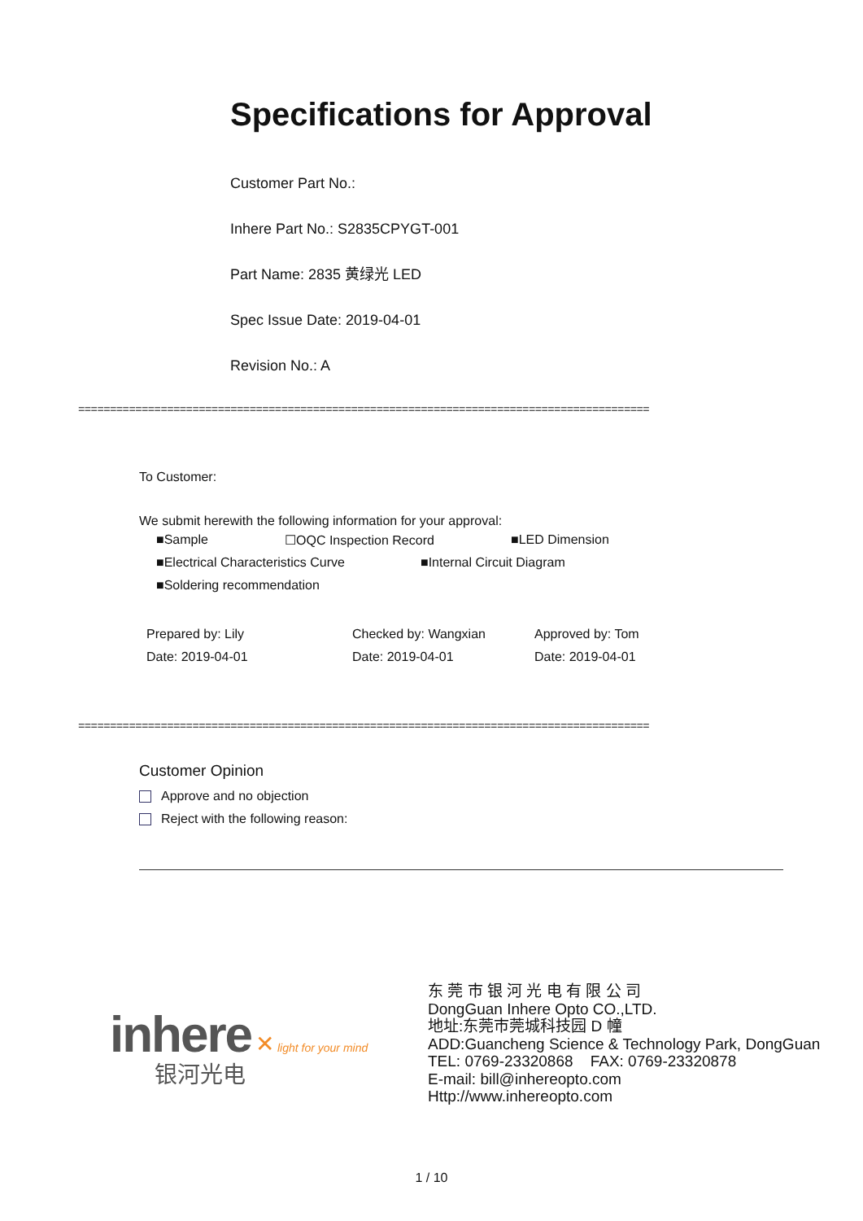Specifications for Approval
Customer Part No.:
Inhere Part No.: S2835CPYGT-001
Part Name: 2835 黄绿光 LED
Spec Issue Date: 2019-04-01
Revision No.: A
==========================================================================================
To Customer:
We submit herewith the following information for your approval:
■Sample ☐OQC Inspection Record ■LED Dimension
■Electrical Characteristics Curve ■Internal Circuit Diagram
■Soldering recommendation
Prepared by: Lily
Date: 2019-04-01
Checked by: Wangxian
Date: 2019-04-01
Approved by: Tom
Date: 2019-04-01
==========================================================================================
Customer Opinion
Approve and no objection
Reject with the following reason:
inhere ✕ light for your mind
银河光电
东 莞 市 银 河 光 电 有 限 公 司
DongGuan Inhere Opto CO.,LTD.
地址:东莞市莞城科技园 D 幢
ADD:Guancheng Science & Technology Park, DongGuan
TEL: 0769-23320868 FAX: 0769-23320878
E-mail: bill@inhereopto.com
Http://www.inhereopto.com
1 / 10